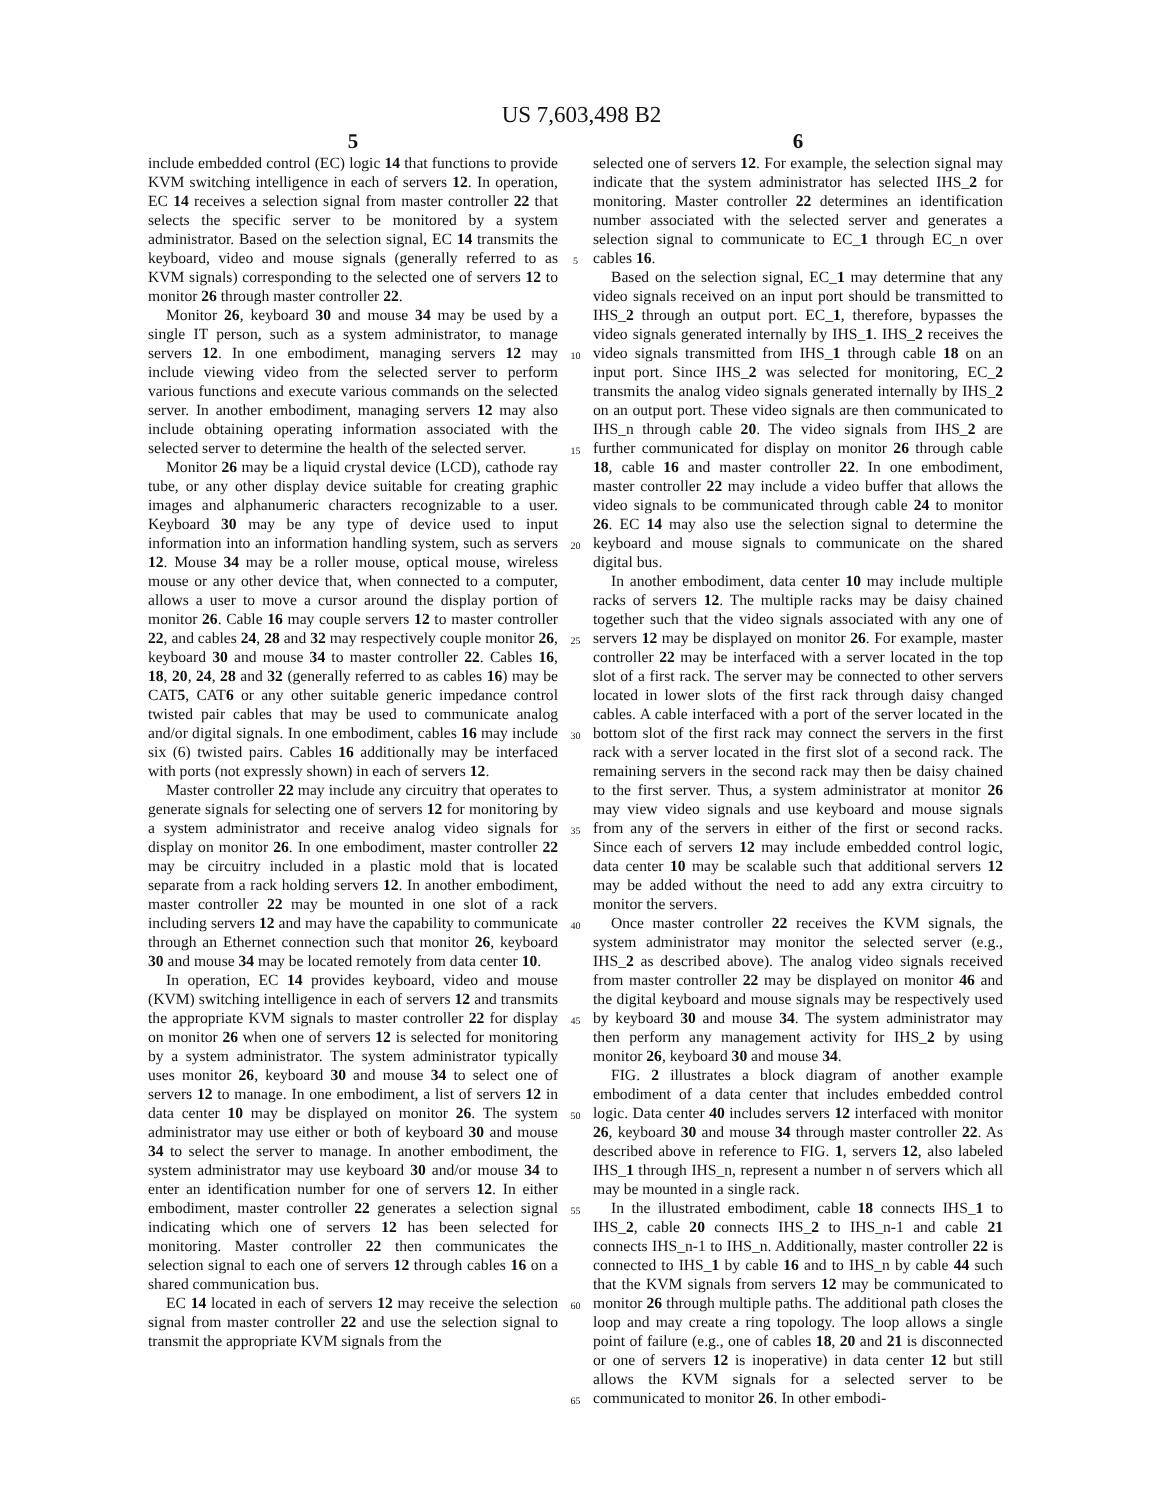US 7,603,498 B2
5
include embedded control (EC) logic 14 that functions to provide KVM switching intelligence in each of servers 12. In operation, EC 14 receives a selection signal from master controller 22 that selects the specific server to be monitored by a system administrator. Based on the selection signal, EC 14 transmits the keyboard, video and mouse signals (generally referred to as KVM signals) corresponding to the selected one of servers 12 to monitor 26 through master controller 22.
Monitor 26, keyboard 30 and mouse 34 may be used by a single IT person, such as a system administrator, to manage servers 12. In one embodiment, managing servers 12 may include viewing video from the selected server to perform various functions and execute various commands on the selected server. In another embodiment, managing servers 12 may also include obtaining operating information associated with the selected server to determine the health of the selected server.
Monitor 26 may be a liquid crystal device (LCD), cathode ray tube, or any other display device suitable for creating graphic images and alphanumeric characters recognizable to a user. Keyboard 30 may be any type of device used to input information into an information handling system, such as servers 12. Mouse 34 may be a roller mouse, optical mouse, wireless mouse or any other device that, when connected to a computer, allows a user to move a cursor around the display portion of monitor 26. Cable 16 may couple servers 12 to master controller 22, and cables 24, 28 and 32 may respectively couple monitor 26, keyboard 30 and mouse 34 to master controller 22. Cables 16, 18, 20, 24, 28 and 32 (generally referred to as cables 16) may be CAT5, CAT6 or any other suitable generic impedance control twisted pair cables that may be used to communicate analog and/or digital signals. In one embodiment, cables 16 may include six (6) twisted pairs. Cables 16 additionally may be interfaced with ports (not expressly shown) in each of servers 12.
Master controller 22 may include any circuitry that operates to generate signals for selecting one of servers 12 for monitoring by a system administrator and receive analog video signals for display on monitor 26. In one embodiment, master controller 22 may be circuitry included in a plastic mold that is located separate from a rack holding servers 12. In another embodiment, master controller 22 may be mounted in one slot of a rack including servers 12 and may have the capability to communicate through an Ethernet connection such that monitor 26, keyboard 30 and mouse 34 may be located remotely from data center 10.
In operation, EC 14 provides keyboard, video and mouse (KVM) switching intelligence in each of servers 12 and transmits the appropriate KVM signals to master controller 22 for display on monitor 26 when one of servers 12 is selected for monitoring by a system administrator. The system administrator typically uses monitor 26, keyboard 30 and mouse 34 to select one of servers 12 to manage. In one embodiment, a list of servers 12 in data center 10 may be displayed on monitor 26. The system administrator may use either or both of keyboard 30 and mouse 34 to select the server to manage. In another embodiment, the system administrator may use keyboard 30 and/or mouse 34 to enter an identification number for one of servers 12. In either embodiment, master controller 22 generates a selection signal indicating which one of servers 12 has been selected for monitoring. Master controller 22 then communicates the selection signal to each one of servers 12 through cables 16 on a shared communication bus.
EC 14 located in each of servers 12 may receive the selection signal from master controller 22 and use the selection signal to transmit the appropriate KVM signals from the
5
10
15
20
25
30
35
40
45
50
55
60
65
6
selected one of servers 12. For example, the selection signal may indicate that the system administrator has selected IHS_2 for monitoring. Master controller 22 determines an identification number associated with the selected server and generates a selection signal to communicate to EC_1 through EC_n over cables 16.
Based on the selection signal, EC_1 may determine that any video signals received on an input port should be transmitted to IHS_2 through an output port. EC_1, therefore, bypasses the video signals generated internally by IHS_1. IHS_2 receives the video signals transmitted from IHS_1 through cable 18 on an input port. Since IHS_2 was selected for monitoring, EC_2 transmits the analog video signals generated internally by IHS_2 on an output port. These video signals are then communicated to IHS_n through cable 20. The video signals from IHS_2 are further communicated for display on monitor 26 through cable 18, cable 16 and master controller 22. In one embodiment, master controller 22 may include a video buffer that allows the video signals to be communicated through cable 24 to monitor 26. EC 14 may also use the selection signal to determine the keyboard and mouse signals to communicate on the shared digital bus.
In another embodiment, data center 10 may include multiple racks of servers 12. The multiple racks may be daisy chained together such that the video signals associated with any one of servers 12 may be displayed on monitor 26. For example, master controller 22 may be interfaced with a server located in the top slot of a first rack. The server may be connected to other servers located in lower slots of the first rack through daisy changed cables. A cable interfaced with a port of the server located in the bottom slot of the first rack may connect the servers in the first rack with a server located in the first slot of a second rack. The remaining servers in the second rack may then be daisy chained to the first server. Thus, a system administrator at monitor 26 may view video signals and use keyboard and mouse signals from any of the servers in either of the first or second racks. Since each of servers 12 may include embedded control logic, data center 10 may be scalable such that additional servers 12 may be added without the need to add any extra circuitry to monitor the servers.
Once master controller 22 receives the KVM signals, the system administrator may monitor the selected server (e.g., IHS_2 as described above). The analog video signals received from master controller 22 may be displayed on monitor 46 and the digital keyboard and mouse signals may be respectively used by keyboard 30 and mouse 34. The system administrator may then perform any management activity for IHS_2 by using monitor 26, keyboard 30 and mouse 34.
FIG. 2 illustrates a block diagram of another example embodiment of a data center that includes embedded control logic. Data center 40 includes servers 12 interfaced with monitor 26, keyboard 30 and mouse 34 through master controller 22. As described above in reference to FIG. 1, servers 12, also labeled IHS_1 through IHS_n, represent a number n of servers which all may be mounted in a single rack.
In the illustrated embodiment, cable 18 connects IHS_1 to IHS_2, cable 20 connects IHS_2 to IHS_n-1 and cable 21 connects IHS_n-1 to IHS_n. Additionally, master controller 22 is connected to IHS_1 by cable 16 and to IHS_n by cable 44 such that the KVM signals from servers 12 may be communicated to monitor 26 through multiple paths. The additional path closes the loop and may create a ring topology. The loop allows a single point of failure (e.g., one of cables 18, 20 and 21 is disconnected or one of servers 12 is inoperative) in data center 12 but still allows the KVM signals for a selected server to be communicated to monitor 26. In other embodi-